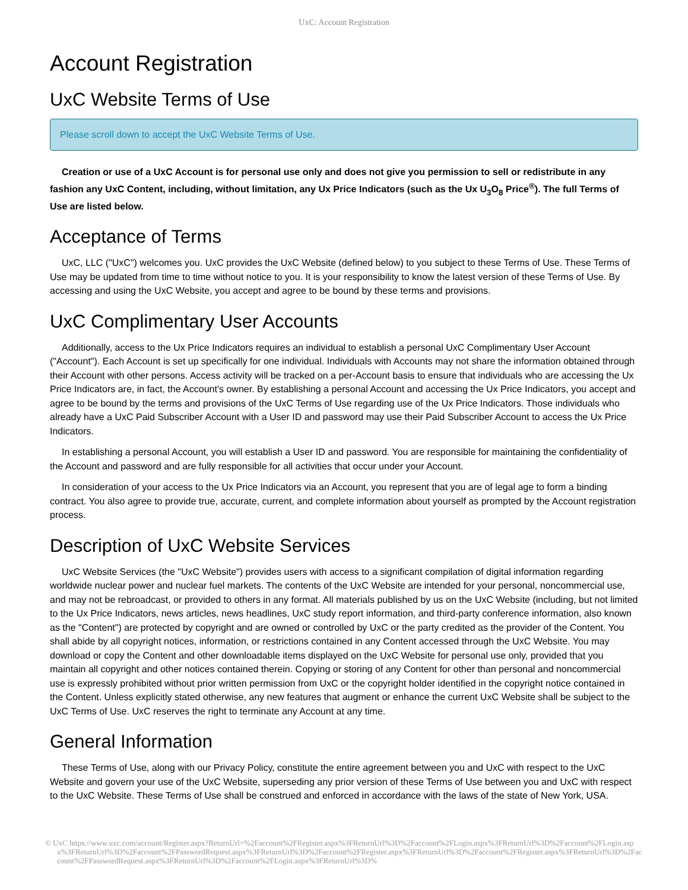UxC: Account Registration
Account Registration
UxC Website Terms of Use
Please scroll down to accept the UxC Website Terms of Use.
Creation or use of a UxC Account is for personal use only and does not give you permission to sell or redistribute in any fashion any UxC Content, including, without limitation, any Ux Price Indicators (such as the Ux U<sub>3</sub>O<sub>8</sub> Price<sup>®</sup>). The full Terms of Use are listed below.
Acceptance of Terms
UxC, LLC ("UxC") welcomes you. UxC provides the UxC Website (defined below) to you subject to these Terms of Use. These Terms of Use may be updated from time to time without notice to you. It is your responsibility to know the latest version of these Terms of Use. By accessing and using the UxC Website, you accept and agree to be bound by these terms and provisions.
UxC Complimentary User Accounts
Additionally, access to the Ux Price Indicators requires an individual to establish a personal UxC Complimentary User Account ("Account"). Each Account is set up specifically for one individual. Individuals with Accounts may not share the information obtained through their Account with other persons. Access activity will be tracked on a per-Account basis to ensure that individuals who are accessing the Ux Price Indicators are, in fact, the Account's owner. By establishing a personal Account and accessing the Ux Price Indicators, you accept and agree to be bound by the terms and provisions of the UxC Terms of Use regarding use of the Ux Price Indicators. Those individuals who already have a UxC Paid Subscriber Account with a User ID and password may use their Paid Subscriber Account to access the Ux Price Indicators.
In establishing a personal Account, you will establish a User ID and password. You are responsible for maintaining the confidentiality of the Account and password and are fully responsible for all activities that occur under your Account.
In consideration of your access to the Ux Price Indicators via an Account, you represent that you are of legal age to form a binding contract. You also agree to provide true, accurate, current, and complete information about yourself as prompted by the Account registration process.
Description of UxC Website Services
UxC Website Services (the "UxC Website") provides users with access to a significant compilation of digital information regarding worldwide nuclear power and nuclear fuel markets. The contents of the UxC Website are intended for your personal, noncommercial use, and may not be rebroadcast, or provided to others in any format. All materials published by us on the UxC Website (including, but not limited to the Ux Price Indicators, news articles, news headlines, UxC study report information, and third-party conference information, also known as the "Content") are protected by copyright and are owned or controlled by UxC or the party credited as the provider of the Content. You shall abide by all copyright notices, information, or restrictions contained in any Content accessed through the UxC Website. You may download or copy the Content and other downloadable items displayed on the UxC Website for personal use only, provided that you maintain all copyright and other notices contained therein. Copying or storing of any Content for other than personal and noncommercial use is expressly prohibited without prior written permission from UxC or the copyright holder identified in the copyright notice contained in the Content. Unless explicitly stated otherwise, any new features that augment or enhance the current UxC Website shall be subject to the UxC Terms of Use. UxC reserves the right to terminate any Account at any time.
General Information
These Terms of Use, along with our Privacy Policy, constitute the entire agreement between you and UxC with respect to the UxC Website and govern your use of the UxC Website, superseding any prior version of these Terms of Use between you and UxC with respect to the UxC Website. These Terms of Use shall be construed and enforced in accordance with the laws of the state of New York, USA.
© UxC https://www.uxc.com/account/Register.aspx?ReturnUrl=%2Faccount%2FRegister.aspx%3FReturnUrl%3D%2Faccount%2FLogin.aspx%3FReturnUrl%3D%2Faccount%2FLogin.aspx%3FReturnUrl%3D%2Faccount%2FPasswordRequest.aspx%3FReturnUrl%3D%2Faccount%2FRegister.aspx%3FReturnUrl%3D%2Faccount%2FRegister.aspx%3FReturnUrl%3D%2Faccount%2FPasswordRequest.aspx%3FReturnUrl%3D%2Faccount%2FLogin.aspx%3FReturnUrl%3D%